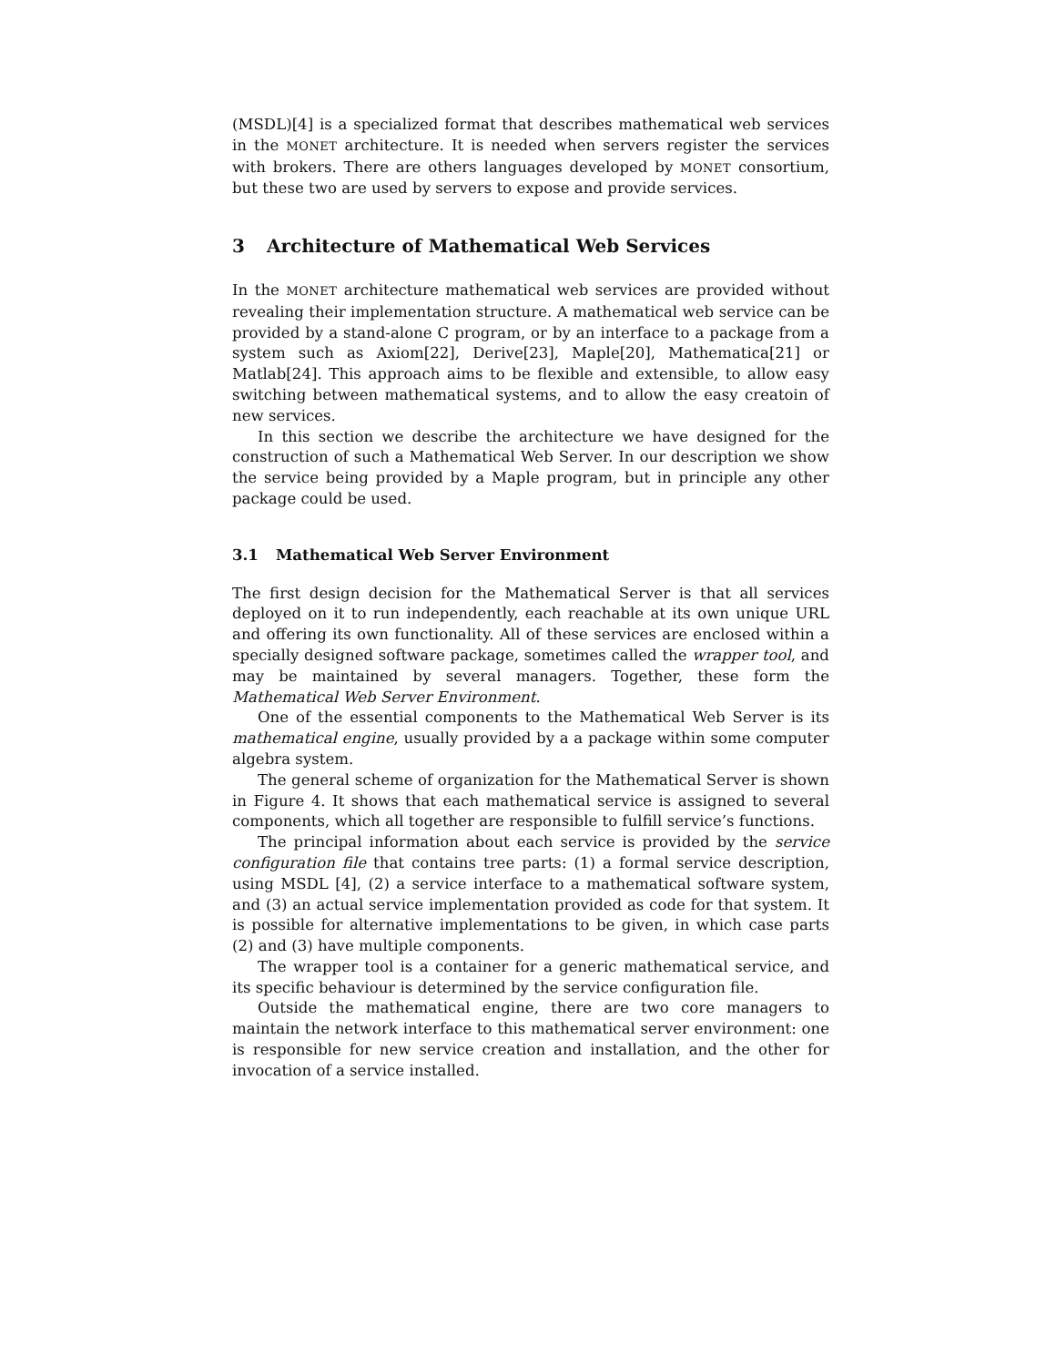(MSDL)[4] is a specialized format that describes mathematical web services in the MONET architecture. It is needed when servers register the services with brokers. There are others languages developed by MONET consortium, but these two are used by servers to expose and provide services.
3 Architecture of Mathematical Web Services
In the MONET architecture mathematical web services are provided without revealing their implementation structure. A mathematical web service can be provided by a stand-alone C program, or by an interface to a package from a system such as Axiom[22], Derive[23], Maple[20], Mathematica[21] or Matlab[24]. This approach aims to be flexible and extensible, to allow easy switching between mathematical systems, and to allow the easy creatoin of new services.
In this section we describe the architecture we have designed for the construction of such a Mathematical Web Server. In our description we show the service being provided by a Maple program, but in principle any other package could be used.
3.1 Mathematical Web Server Environment
The first design decision for the Mathematical Server is that all services deployed on it to run independently, each reachable at its own unique URL and offering its own functionality. All of these services are enclosed within a specially designed software package, sometimes called the wrapper tool, and may be maintained by several managers. Together, these form the Mathematical Web Server Environment.
One of the essential components to the Mathematical Web Server is its mathematical engine, usually provided by a a package within some computer algebra system.
The general scheme of organization for the Mathematical Server is shown in Figure 4. It shows that each mathematical service is assigned to several components, which all together are responsible to fulfill service’s functions.
The principal information about each service is provided by the service configuration file that contains tree parts: (1) a formal service description, using MSDL [4], (2) a service interface to a mathematical software system, and (3) an actual service implementation provided as code for that system. It is possible for alternative implementations to be given, in which case parts (2) and (3) have multiple components.
The wrapper tool is a container for a generic mathematical service, and its specific behaviour is determined by the service configuration file.
Outside the mathematical engine, there are two core managers to maintain the network interface to this mathematical server environment: one is responsible for new service creation and installation, and the other for invocation of a service installed.